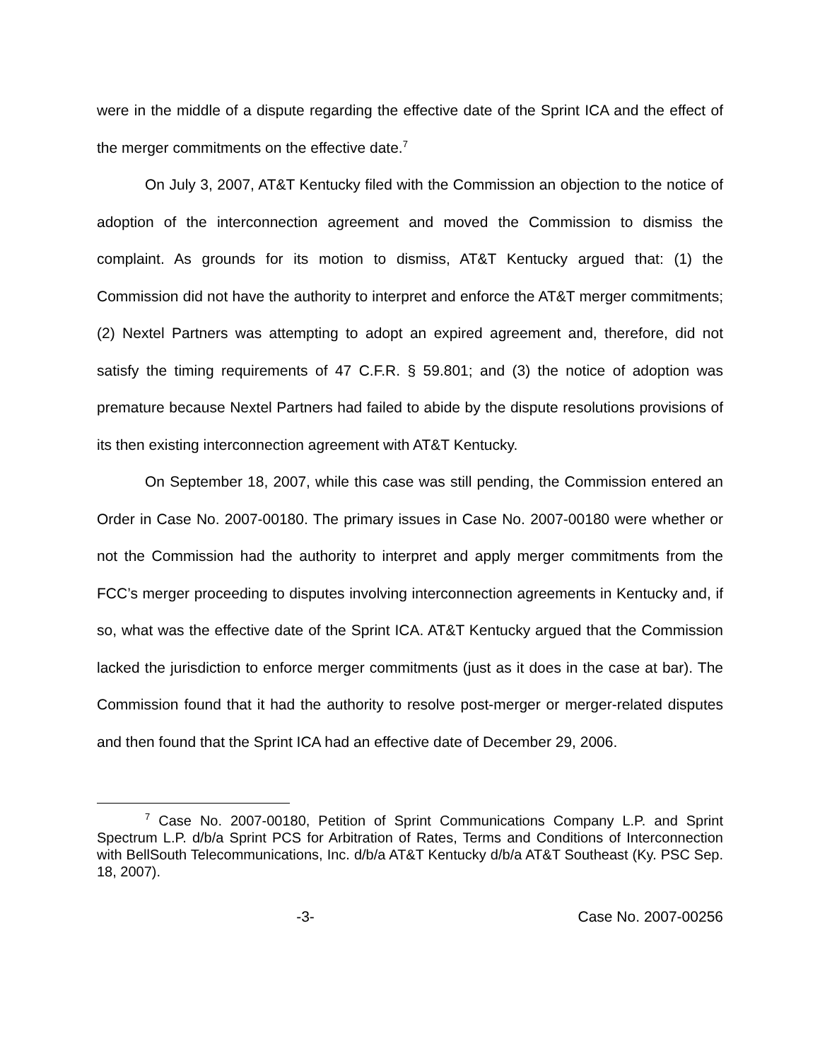were in the middle of a dispute regarding the effective date of the Sprint ICA and the effect of the merger commitments on the effective date.<sup>7</sup>
On July 3, 2007, AT&T Kentucky filed with the Commission an objection to the notice of adoption of the interconnection agreement and moved the Commission to dismiss the complaint. As grounds for its motion to dismiss, AT&T Kentucky argued that: (1) the Commission did not have the authority to interpret and enforce the AT&T merger commitments; (2) Nextel Partners was attempting to adopt an expired agreement and, therefore, did not satisfy the timing requirements of 47 C.F.R. § 59.801; and (3) the notice of adoption was premature because Nextel Partners had failed to abide by the dispute resolutions provisions of its then existing interconnection agreement with AT&T Kentucky.
On September 18, 2007, while this case was still pending, the Commission entered an Order in Case No. 2007-00180. The primary issues in Case No. 2007-00180 were whether or not the Commission had the authority to interpret and apply merger commitments from the FCC’s merger proceeding to disputes involving interconnection agreements in Kentucky and, if so, what was the effective date of the Sprint ICA. AT&T Kentucky argued that the Commission lacked the jurisdiction to enforce merger commitments (just as it does in the case at bar). The Commission found that it had the authority to resolve post-merger or merger-related disputes and then found that the Sprint ICA had an effective date of December 29, 2006.
<sup>7</sup> Case No. 2007-00180, Petition of Sprint Communications Company L.P. and Sprint Spectrum L.P. d/b/a Sprint PCS for Arbitration of Rates, Terms and Conditions of Interconnection with BellSouth Telecommunications, Inc. d/b/a AT&T Kentucky d/b/a AT&T Southeast (Ky. PSC Sep. 18, 2007).
-3- Case No. 2007-00256